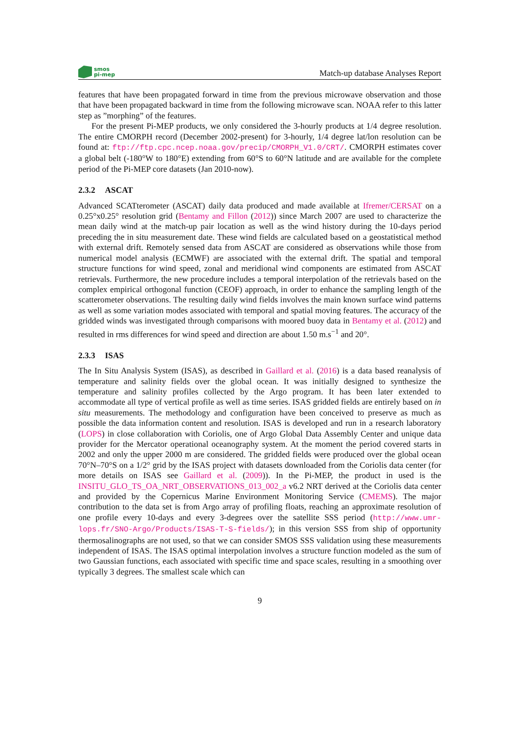smos
pi-mep
Match-up database Analyses Report
features that have been propagated forward in time from the previous microwave observation and those that have been propagated backward in time from the following microwave scan. NOAA refer to this latter step as ”morphing” of the features.
For the present Pi-MEP products, we only considered the 3-hourly products at 1/4 degree resolution. The entire CMORPH record (December 2002-present) for 3-hourly, 1/4 degree lat/lon resolution can be found at: ftp://ftp.cpc.ncep.noaa.gov/precip/CMORPH_V1.0/CRT/. CMORPH estimates cover a global belt (-180°W to 180°E) extending from 60°S to 60°N latitude and are available for the complete period of the Pi-MEP core datasets (Jan 2010-now).
2.3.2 ASCAT
Advanced SCATterometer (ASCAT) daily data produced and made available at Ifremer/CERSAT on a 0.25°x0.25° resolution grid (Bentamy and Fillon (2012)) since March 2007 are used to characterize the mean daily wind at the match-up pair location as well as the wind history during the 10-days period preceding the in situ measurement date. These wind fields are calculated based on a geostatistical method with external drift. Remotely sensed data from ASCAT are considered as observations while those from numerical model analysis (ECMWF) are associated with the external drift. The spatial and temporal structure functions for wind speed, zonal and meridional wind components are estimated from ASCAT retrievals. Furthermore, the new procedure includes a temporal interpolation of the retrievals based on the complex empirical orthogonal function (CEOF) approach, in order to enhance the sampling length of the scatterometer observations. The resulting daily wind fields involves the main known surface wind patterns as well as some variation modes associated with temporal and spatial moving features. The accuracy of the gridded winds was investigated through comparisons with moored buoy data in Bentamy et al. (2012) and resulted in rms differences for wind speed and direction are about 1.50 m.s<sup>−1</sup> and 20°.
2.3.3 ISAS
The In Situ Analysis System (ISAS), as described in Gaillard et al. (2016) is a data based reanalysis of temperature and salinity fields over the global ocean. It was initially designed to synthesize the temperature and salinity profiles collected by the Argo program. It has been later extended to accommodate all type of vertical profile as well as time series. ISAS gridded fields are entirely based on in situ measurements. The methodology and configuration have been conceived to preserve as much as possible the data information content and resolution. ISAS is developed and run in a research laboratory (LOPS) in close collaboration with Coriolis, one of Argo Global Data Assembly Center and unique data provider for the Mercator operational oceanography system. At the moment the period covered starts in 2002 and only the upper 2000 m are considered. The gridded fields were produced over the global ocean 70°N–70°S on a 1/2° grid by the ISAS project with datasets downloaded from the Coriolis data center (for more details on ISAS see Gaillard et al. (2009)). In the Pi-MEP, the product in used is the INSITU_GLO_TS_OA_NRT_OBSERVATIONS_013_002_a v6.2 NRT derived at the Coriolis data center and provided by the Copernicus Marine Environment Monitoring Service (CMEMS). The major contribution to the data set is from Argo array of profiling floats, reaching an approximate resolution of one profile every 10-days and every 3-degrees over the satellite SSS period (http://www.umr-lops.fr/SNO-Argo/Products/ISAS-T-S-fields/); in this version SSS from ship of opportunity thermosalinographs are not used, so that we can consider SMOS SSS validation using these measurements independent of ISAS. The ISAS optimal interpolation involves a structure function modeled as the sum of two Gaussian functions, each associated with specific time and space scales, resulting in a smoothing over typically 3 degrees. The smallest scale which can
9